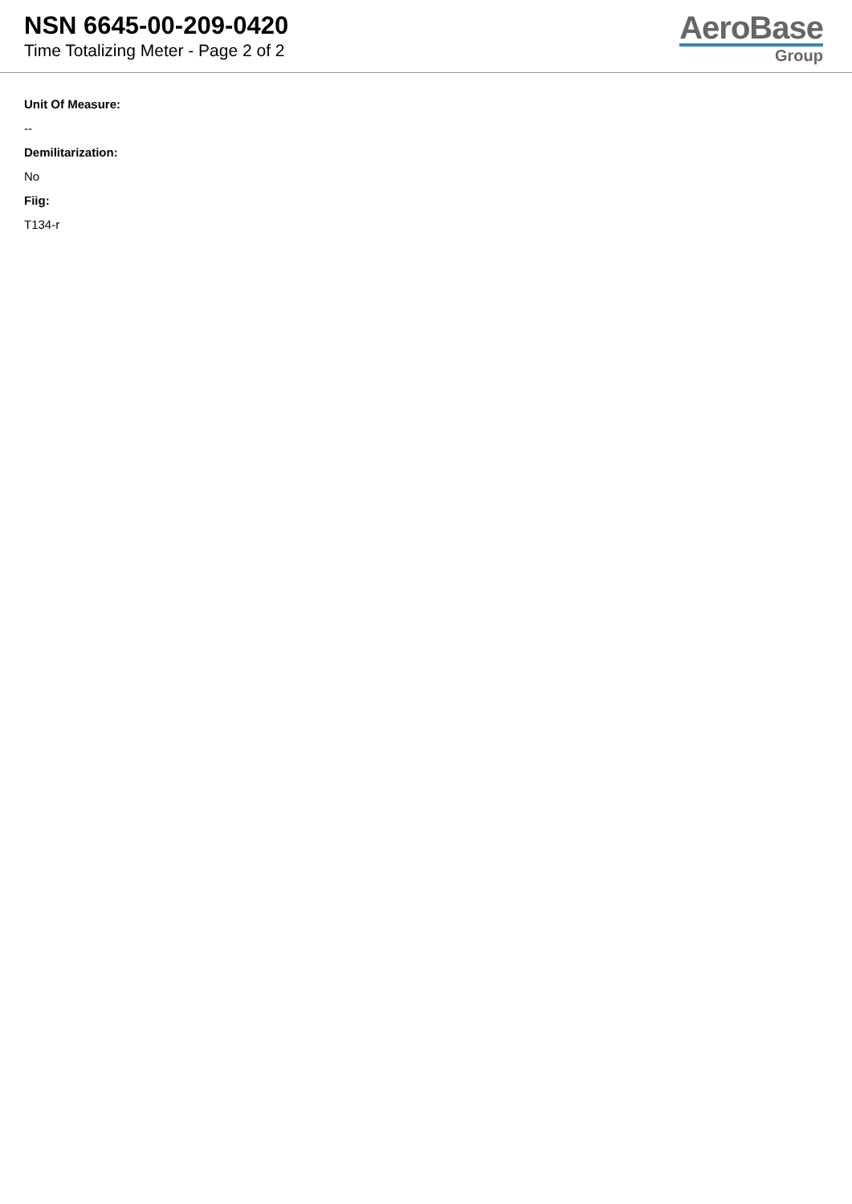NSN 6645-00-209-0420
Time Totalizing Meter - Page 2 of 2
AeroBase
Group
Unit Of Measure:
--
Demilitarization:
No
Fiig:
T134-r